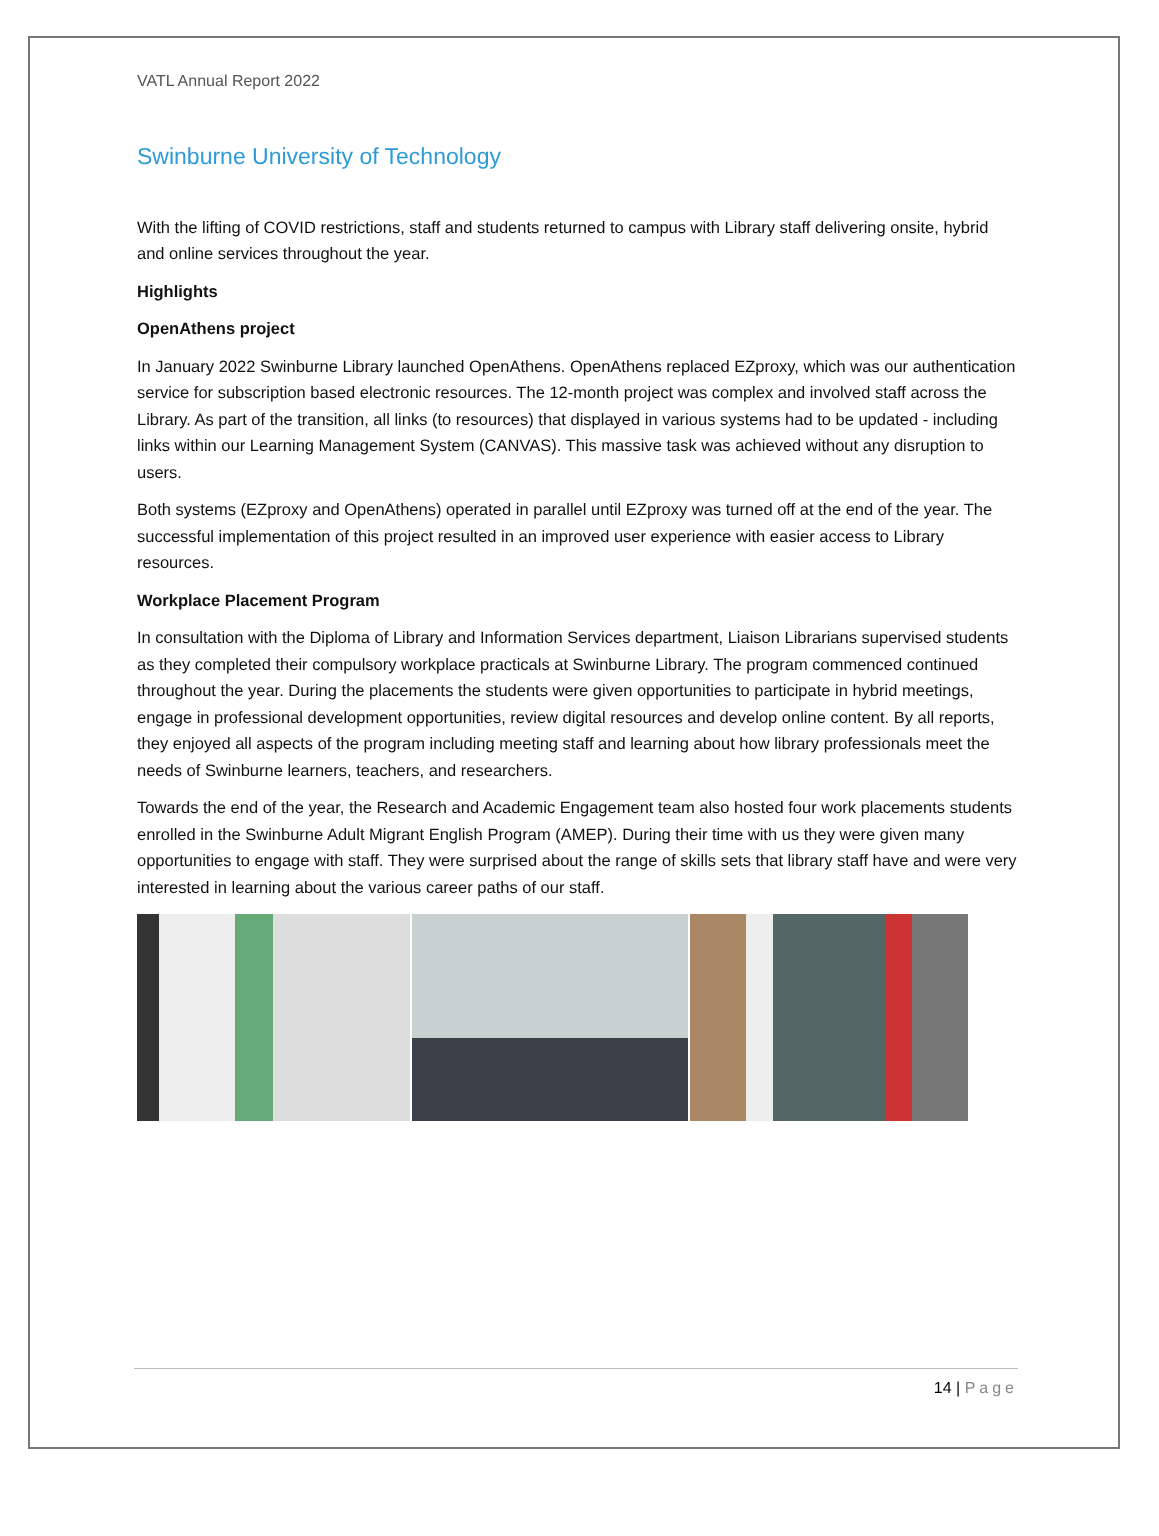VATL Annual Report 2022
Swinburne University of Technology
With the lifting of COVID restrictions, staff and students returned to campus with Library staff delivering onsite, hybrid and online services throughout the year.
Highlights
OpenAthens project
In January 2022 Swinburne Library launched OpenAthens. OpenAthens replaced EZproxy, which was our authentication service for subscription based electronic resources. The 12-month project was complex and involved staff across the Library. As part of the transition, all links (to resources) that displayed in various systems had to be updated - including links within our Learning Management System (CANVAS). This massive task was achieved without any disruption to users.
Both systems (EZproxy and OpenAthens) operated in parallel until EZproxy was turned off at the end of the year. The successful implementation of this project resulted in an improved user experience with easier access to Library resources.
Workplace Placement Program
In consultation with the Diploma of Library and Information Services department, Liaison Librarians supervised students as they completed their compulsory workplace practicals at Swinburne Library. The program commenced continued throughout the year. During the placements the students were given opportunities to participate in hybrid meetings, engage in professional development opportunities, review digital resources and develop online content. By all reports, they enjoyed all aspects of the program including meeting staff and learning about how library professionals meet the needs of Swinburne learners, teachers, and researchers.
Towards the end of the year, the Research and Academic Engagement team also hosted four work placements students enrolled in the Swinburne Adult Migrant English Program (AMEP). During their time with us they were given many opportunities to engage with staff. They were surprised about the range of skills sets that library staff have and were very interested in learning about the various career paths of our staff.
14 | Page